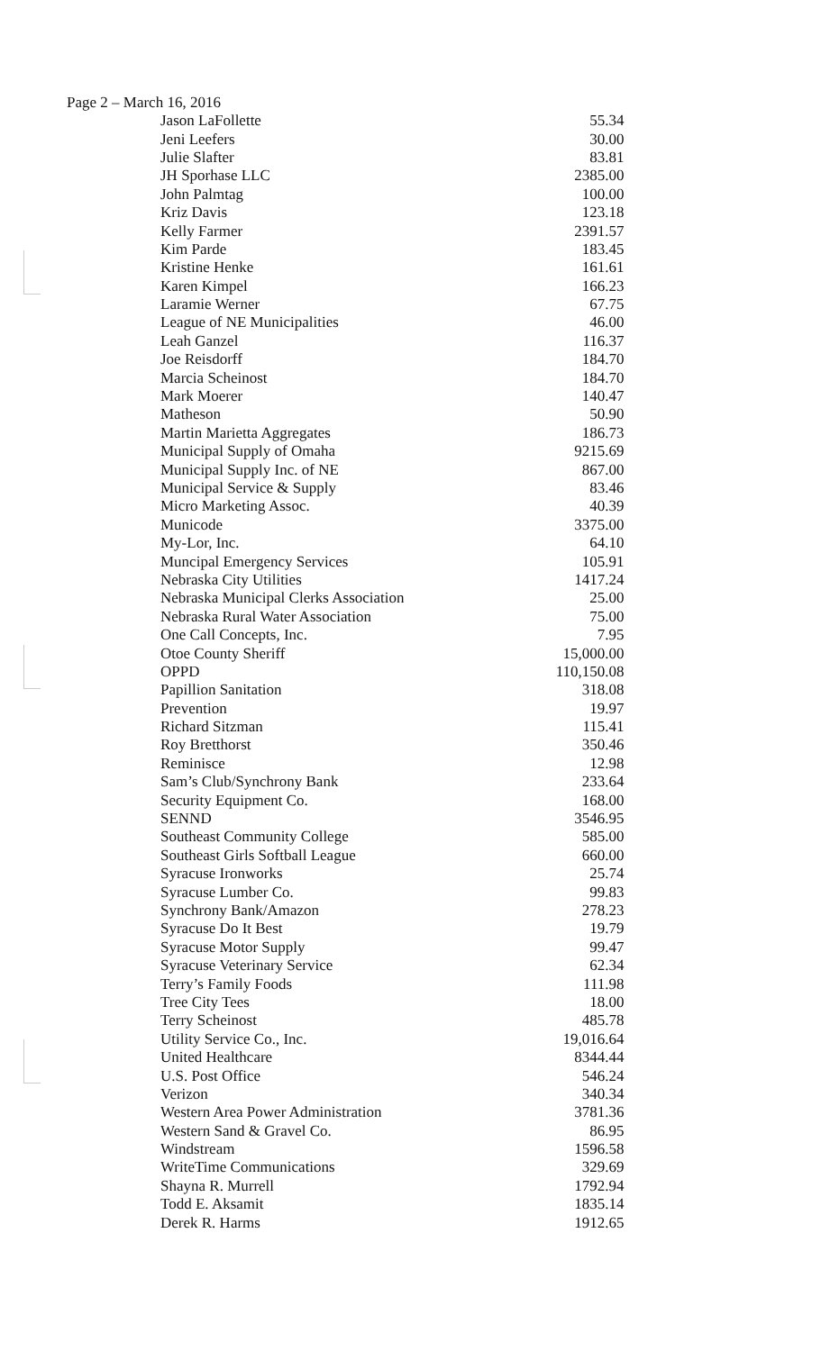Page 2 – March 16, 2016
| Jason LaFollette | 55.34 |
| Jeni Leefers | 30.00 |
| Julie Slafter | 83.81 |
| JH Sporhase LLC | 2385.00 |
| John Palmtag | 100.00 |
| Kriz Davis | 123.18 |
| Kelly Farmer | 2391.57 |
| Kim Parde | 183.45 |
| Kristine Henke | 161.61 |
| Karen Kimpel | 166.23 |
| Laramie Werner | 67.75 |
| League of NE Municipalities | 46.00 |
| Leah Ganzel | 116.37 |
| Joe Reisdorff | 184.70 |
| Marcia Scheinost | 184.70 |
| Mark Moerer | 140.47 |
| Matheson | 50.90 |
| Martin Marietta Aggregates | 186.73 |
| Municipal Supply of Omaha | 9215.69 |
| Municipal Supply Inc. of NE | 867.00 |
| Municipal Service & Supply | 83.46 |
| Micro Marketing Assoc. | 40.39 |
| Municode | 3375.00 |
| My-Lor, Inc. | 64.10 |
| Muncipal Emergency Services | 105.91 |
| Nebraska City Utilities | 1417.24 |
| Nebraska Municipal Clerks Association | 25.00 |
| Nebraska Rural Water Association | 75.00 |
| One Call Concepts, Inc. | 7.95 |
| Otoe County Sheriff | 15,000.00 |
| OPPD | 110,150.08 |
| Papillion Sanitation | 318.08 |
| Prevention | 19.97 |
| Richard Sitzman | 115.41 |
| Roy Bretthorst | 350.46 |
| Reminisce | 12.98 |
| Sam’s Club/Synchrony Bank | 233.64 |
| Security Equipment Co. | 168.00 |
| SENND | 3546.95 |
| Southeast Community College | 585.00 |
| Southeast Girls Softball League | 660.00 |
| Syracuse Ironworks | 25.74 |
| Syracuse Lumber Co. | 99.83 |
| Synchrony Bank/Amazon | 278.23 |
| Syracuse Do It Best | 19.79 |
| Syracuse Motor Supply | 99.47 |
| Syracuse Veterinary Service | 62.34 |
| Terry’s Family Foods | 111.98 |
| Tree City Tees | 18.00 |
| Terry Scheinost | 485.78 |
| Utility Service Co., Inc. | 19,016.64 |
| United Healthcare | 8344.44 |
| U.S. Post Office | 546.24 |
| Verizon | 340.34 |
| Western Area Power Administration | 3781.36 |
| Western Sand & Gravel Co. | 86.95 |
| Windstream | 1596.58 |
| WriteTime Communications | 329.69 |
| Shayna R. Murrell | 1792.94 |
| Todd E. Aksamit | 1835.14 |
| Derek R. Harms | 1912.65 |